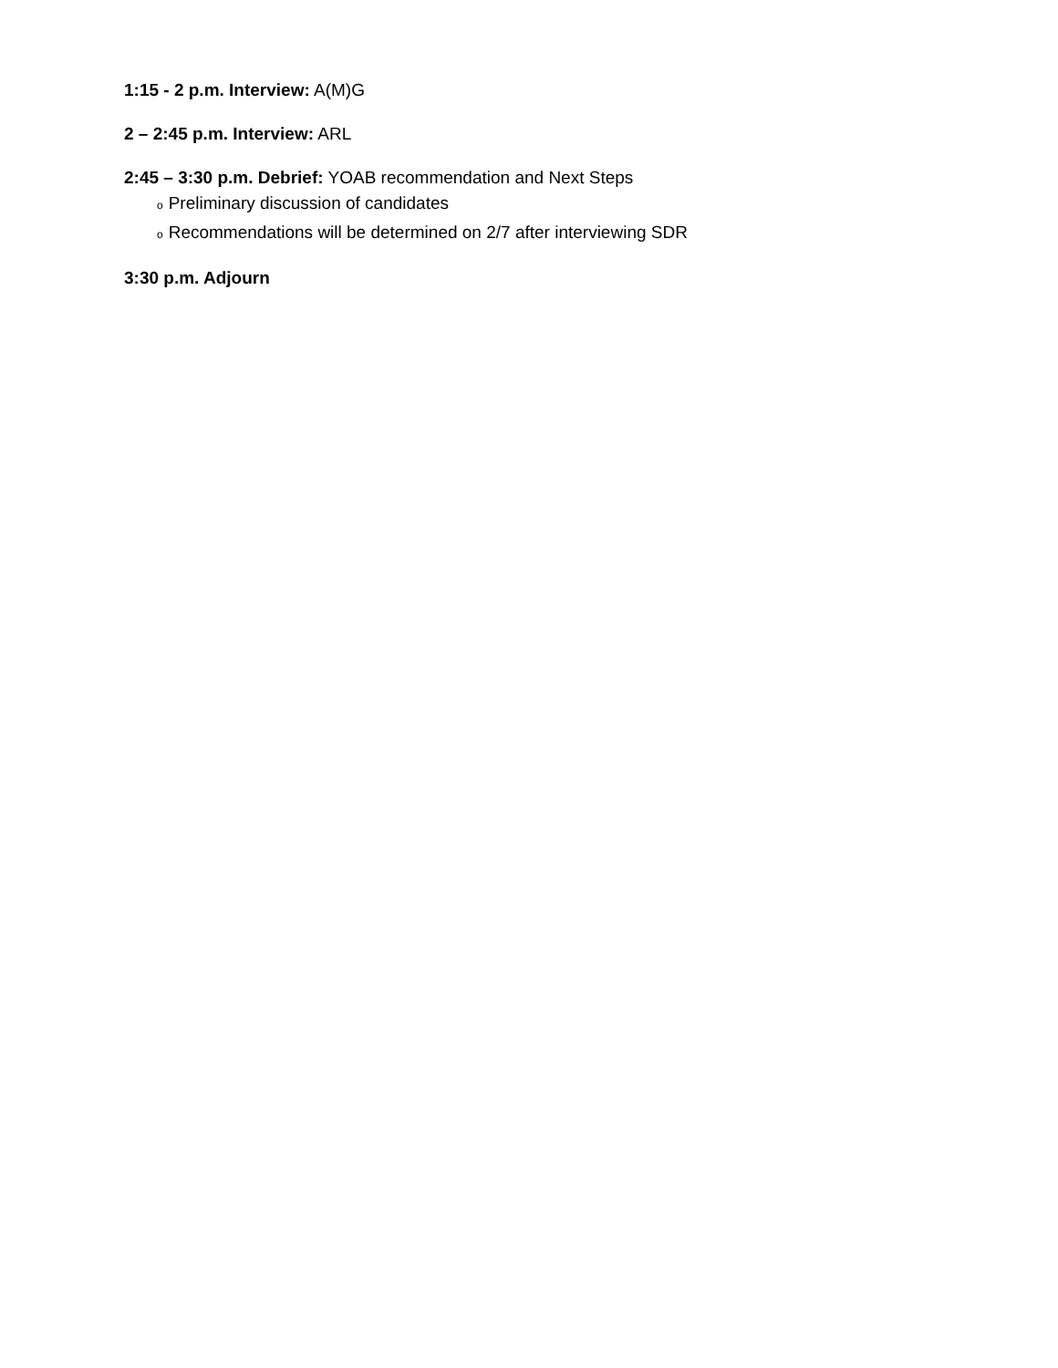1:15 - 2 p.m. Interview: A(M)G
2 – 2:45 p.m. Interview: ARL
2:45 – 3:30 p.m. Debrief: YOAB recommendation and Next Steps
o Preliminary discussion of candidates
o Recommendations will be determined on 2/7 after interviewing SDR
3:30 p.m. Adjourn